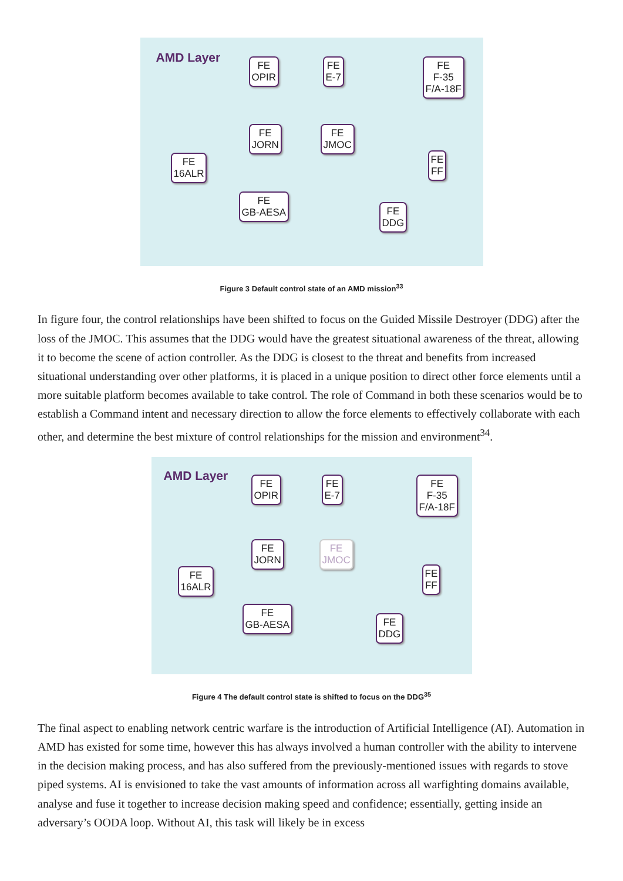AMD Layer
FE
OPIR
FE
E-7
FE
F-35
F/A-18F
FE
JORN
FE
JMOC
FE
FF
FE
16ALR
FE
GB-AESA
FE
DDG
Figure 3 Default control state of an AMD mission<sup>33</sup>
In figure four, the control relationships have been shifted to focus on the Guided Missile Destroyer (DDG) after the loss of the JMOC. This assumes that the DDG would have the greatest situational awareness of the threat, allowing it to become the scene of action controller. As the DDG is closest to the threat and benefits from increased situational understanding over other platforms, it is placed in a unique position to direct other force elements until a more suitable platform becomes available to take control. The role of Command in both these scenarios would be to establish a Command intent and necessary direction to allow the force elements to effectively collaborate with each other, and determine the best mixture of control relationships for the mission and environment<sup>34</sup>.
AMD Layer
FE
OPIR
FE
E-7
FE
F-35
F/A-18F
FE
JORN
FE
JMOC
FE
FF
FE
16ALR
FE
GB-AESA
FE
DDG
Figure 4 The default control state is shifted to focus on the DDG<sup>35</sup>
The final aspect to enabling network centric warfare is the introduction of Artificial Intelligence (AI). Automation in AMD has existed for some time, however this has always involved a human controller with the ability to intervene in the decision making process, and has also suffered from the previously-mentioned issues with regards to stove piped systems. AI is envisioned to take the vast amounts of information across all warfighting domains available, analyse and fuse it together to increase decision making speed and confidence; essentially, getting inside an adversary’s OODA loop. Without AI, this task will likely be in excess